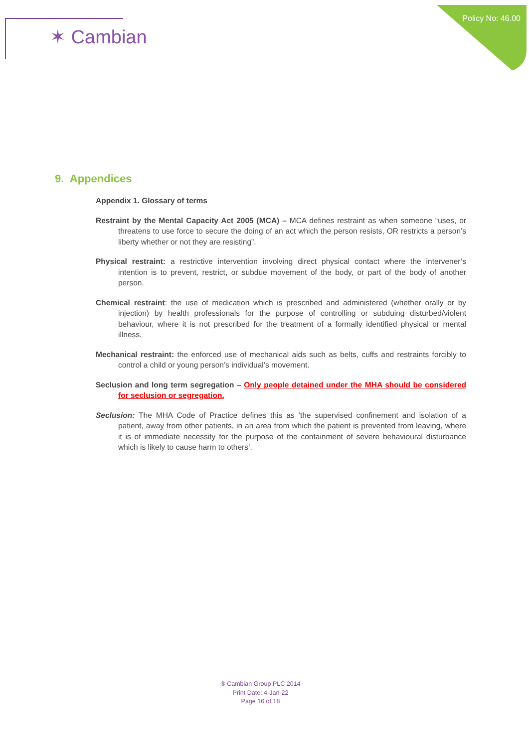✶ Cambian
Policy No: 46.00
9. Appendices
Appendix 1. Glossary of terms
Restraint by the Mental Capacity Act 2005 (MCA) – MCA defines restraint as when someone “uses, or threatens to use force to secure the doing of an act which the person resists, OR restricts a person’s liberty whether or not they are resisting”.
Physical restraint: a restrictive intervention involving direct physical contact where the intervener’s intention is to prevent, restrict, or subdue movement of the body, or part of the body of another person.
Chemical restraint: the use of medication which is prescribed and administered (whether orally or by injection) by health professionals for the purpose of controlling or subduing disturbed/violent behaviour, where it is not prescribed for the treatment of a formally identified physical or mental illness.
Mechanical restraint: the enforced use of mechanical aids such as belts, cuffs and restraints forcibly to control a child or young person’s individual’s movement.
Seclusion and long term segregation – Only people detained under the MHA should be considered for seclusion or segregation.
Seclusion: The MHA Code of Practice defines this as ‘the supervised confinement and isolation of a patient, away from other patients, in an area from which the patient is prevented from leaving, where it is of immediate necessity for the purpose of the containment of severe behavioural disturbance which is likely to cause harm to others’.
® Cambian Group PLC 2014
Print Date: 4-Jan-22
Page 16 of 18